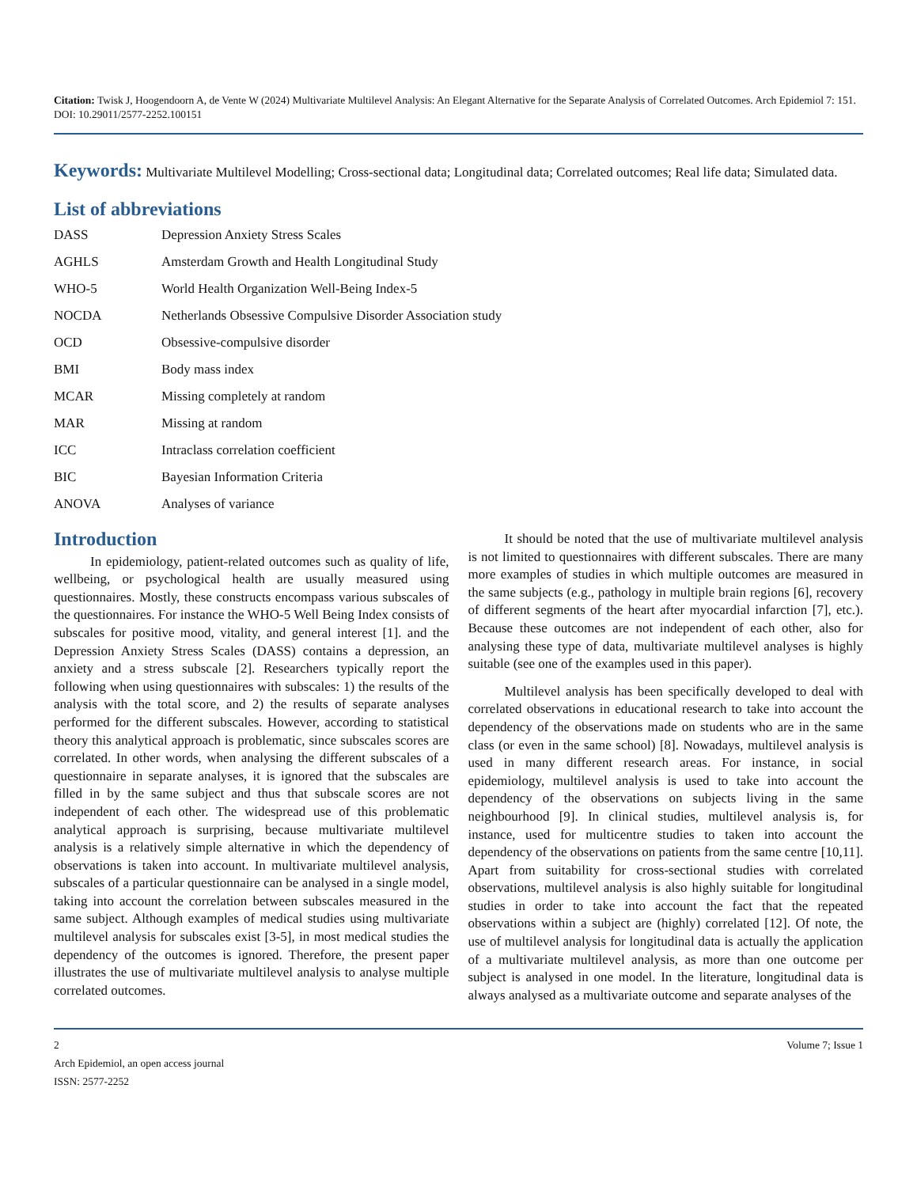Citation: Twisk J, Hoogendoorn A, de Vente W (2024) Multivariate Multilevel Analysis: An Elegant Alternative for the Separate Analysis of Correlated Outcomes. Arch Epidemiol 7: 151. DOI: 10.29011/2577-2252.100151
Keywords: Multivariate Multilevel Modelling; Cross-sectional data; Longitudinal data; Correlated outcomes; Real life data; Simulated data.
List of abbreviations
| DASS | Depression Anxiety Stress Scales |
| AGHLS | Amsterdam Growth and Health Longitudinal Study |
| WHO-5 | World Health Organization Well-Being Index-5 |
| NOCDA | Netherlands Obsessive Compulsive Disorder Association study |
| OCD | Obsessive-compulsive disorder |
| BMI | Body mass index |
| MCAR | Missing completely at random |
| MAR | Missing at random |
| ICC | Intraclass correlation coefficient |
| BIC | Bayesian Information Criteria |
| ANOVA | Analyses of variance |
Introduction
In epidemiology, patient-related outcomes such as quality of life, wellbeing, or psychological health are usually measured using questionnaires. Mostly, these constructs encompass various subscales of the questionnaires. For instance the WHO-5 Well Being Index consists of subscales for positive mood, vitality, and general interest [1]. and the Depression Anxiety Stress Scales (DASS) contains a depression, an anxiety and a stress subscale [2]. Researchers typically report the following when using questionnaires with subscales: 1) the results of the analysis with the total score, and 2) the results of separate analyses performed for the different subscales. However, according to statistical theory this analytical approach is problematic, since subscales scores are correlated. In other words, when analysing the different subscales of a questionnaire in separate analyses, it is ignored that the subscales are filled in by the same subject and thus that subscale scores are not independent of each other. The widespread use of this problematic analytical approach is surprising, because multivariate multilevel analysis is a relatively simple alternative in which the dependency of observations is taken into account. In multivariate multilevel analysis, subscales of a particular questionnaire can be analysed in a single model, taking into account the correlation between subscales measured in the same subject. Although examples of medical studies using multivariate multilevel analysis for subscales exist [3-5], in most medical studies the dependency of the outcomes is ignored. Therefore, the present paper illustrates the use of multivariate multilevel analysis to analyse multiple correlated outcomes.
It should be noted that the use of multivariate multilevel analysis is not limited to questionnaires with different subscales. There are many more examples of studies in which multiple outcomes are measured in the same subjects (e.g., pathology in multiple brain regions [6], recovery of different segments of the heart after myocardial infarction [7], etc.). Because these outcomes are not independent of each other, also for analysing these type of data, multivariate multilevel analyses is highly suitable (see one of the examples used in this paper).
Multilevel analysis has been specifically developed to deal with correlated observations in educational research to take into account the dependency of the observations made on students who are in the same class (or even in the same school) [8]. Nowadays, multilevel analysis is used in many different research areas. For instance, in social epidemiology, multilevel analysis is used to take into account the dependency of the observations on subjects living in the same neighbourhood [9]. In clinical studies, multilevel analysis is, for instance, used for multicentre studies to taken into account the dependency of the observations on patients from the same centre [10,11]. Apart from suitability for cross-sectional studies with correlated observations, multilevel analysis is also highly suitable for longitudinal studies in order to take into account the fact that the repeated observations within a subject are (highly) correlated [12]. Of note, the use of multilevel analysis for longitudinal data is actually the application of a multivariate multilevel analysis, as more than one outcome per subject is analysed in one model. In the literature, longitudinal data is always analysed as a multivariate outcome and separate analyses of the
2 Volume 7; Issue 1
Arch Epidemiol, an open access journal
ISSN: 2577-2252